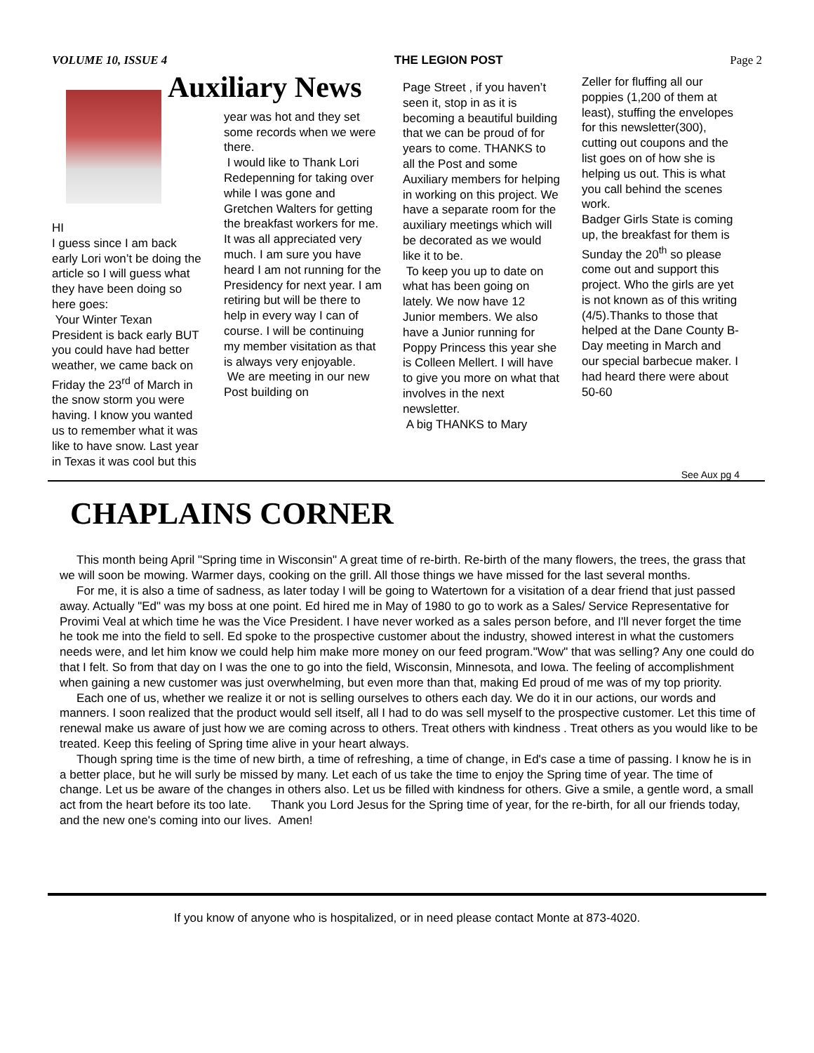VOLUME 10, ISSUE 4 THE LEGION POST Page 2
HI
I guess since I am back early Lori won’t be doing the article so I will guess what they have been doing so here goes:
Your Winter Texan President is back early BUT you could have had better weather, we came back on Friday the 23<sup>rd</sup> of March in the snow storm you were having. I know you wanted us to remember what it was like to have snow. Last year in Texas it was cool but this
Auxiliary News
year was hot and they set some records when we were there.
I would like to Thank Lori Redepenning for taking over while I was gone and Gretchen Walters for getting the breakfast workers for me. It was all appreciated very much. I am sure you have heard I am not running for the Presidency for next year. I am retiring but will be there to help in every way I can of course. I will be continuing my member visitation as that is always very enjoyable.
We are meeting in our new Post building on
Page Street , if you haven’t seen it, stop in as it is becoming a beautiful building that we can be proud of for years to come. THANKS to all the Post and some Auxiliary members for helping in working on this project. We have a separate room for the auxiliary meetings which will be decorated as we would like it to be.
To keep you up to date on what has been going on lately. We now have 12 Junior members. We also have a Junior running for Poppy Princess this year she is Colleen Mellert. I will have to give you more on what that involves in the next newsletter.
A big THANKS to Mary
Zeller for fluffing all our poppies (1,200 of them at least), stuffing the envelopes for this newsletter(300), cutting out coupons and the list goes on of how she is helping us out. This is what you call behind the scenes work.
Badger Girls State is coming up, the breakfast for them is Sunday the 20<sup>th</sup> so please come out and support this project. Who the girls are yet is not known as of this writing (4/5).Thanks to those that helped at the Dane County B-Day meeting in March and our special barbecue maker. I had heard there were about 50-60
See Aux pg 4
CHAPLAINS CORNER
This month being April "Spring time in Wisconsin" A great time of re-birth. Re-birth of the many flowers, the trees, the grass that we will soon be mowing. Warmer days, cooking on the grill. All those things we have missed for the last several months.
For me, it is also a time of sadness, as later today I will be going to Watertown for a visitation of a dear friend that just passed away. Actually "Ed" was my boss at one point. Ed hired me in May of 1980 to go to work as a Sales/ Service Representative for Provimi Veal at which time he was the Vice President. I have never worked as a sales person before, and I'll never forget the time he took me into the field to sell. Ed spoke to the prospective customer about the industry, showed interest in what the customers needs were, and let him know we could help him make more money on our feed program."Wow" that was selling? Any one could do that I felt. So from that day on I was the one to go into the field, Wisconsin, Minnesota, and Iowa. The feeling of accomplishment when gaining a new customer was just overwhelming, but even more than that, making Ed proud of me was of my top priority.
Each one of us, whether we realize it or not is selling ourselves to others each day. We do it in our actions, our words and manners. I soon realized that the product would sell itself, all I had to do was sell myself to the prospective customer. Let this time of renewal make us aware of just how we are coming across to others. Treat others with kindness . Treat others as you would like to be treated. Keep this feeling of Spring time alive in your heart always.
Though spring time is the time of new birth, a time of refreshing, a time of change, in Ed's case a time of passing. I know he is in a better place, but he will surly be missed by many. Let each of us take the time to enjoy the Spring time of year. The time of change. Let us be aware of the changes in others also. Let us be filled with kindness for others. Give a smile, a gentle word, a small act from the heart before its too late. Thank you Lord Jesus for the Spring time of year, for the re-birth, for all our friends today, and the new one's coming into our lives. Amen!
If you know of anyone who is hospitalized, or in need please contact Monte at 873-4020.